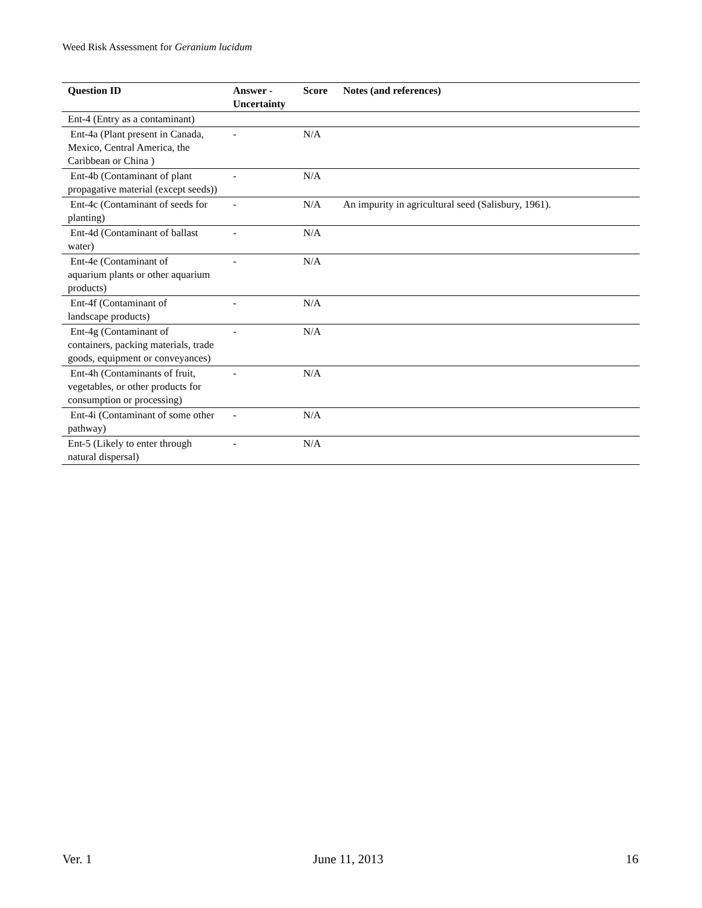Weed Risk Assessment for Geranium lucidum
| Question ID | Answer - Uncertainty | Score | Notes (and references) |
| --- | --- | --- | --- |
| Ent-4 (Entry as a contaminant) | | | |
| Ent-4a (Plant present in Canada, Mexico, Central America, the Caribbean or China ) | - | N/A | |
| Ent-4b (Contaminant of plant propagative material (except seeds)) | - | N/A | |
| Ent-4c (Contaminant of seeds for planting) | - | N/A | An impurity in agricultural seed (Salisbury, 1961). |
| Ent-4d (Contaminant of ballast water) | - | N/A | |
| Ent-4e (Contaminant of aquarium plants or other aquarium products) | - | N/A | |
| Ent-4f (Contaminant of landscape products) | - | N/A | |
| Ent-4g (Contaminant of containers, packing materials, trade goods, equipment or conveyances) | - | N/A | |
| Ent-4h (Contaminants of fruit, vegetables, or other products for consumption or processing) | - | N/A | |
| Ent-4i (Contaminant of some other pathway) | - | N/A | |
| Ent-5 (Likely to enter through natural dispersal) | - | N/A | |
Ver. 1 June 11, 2013 16